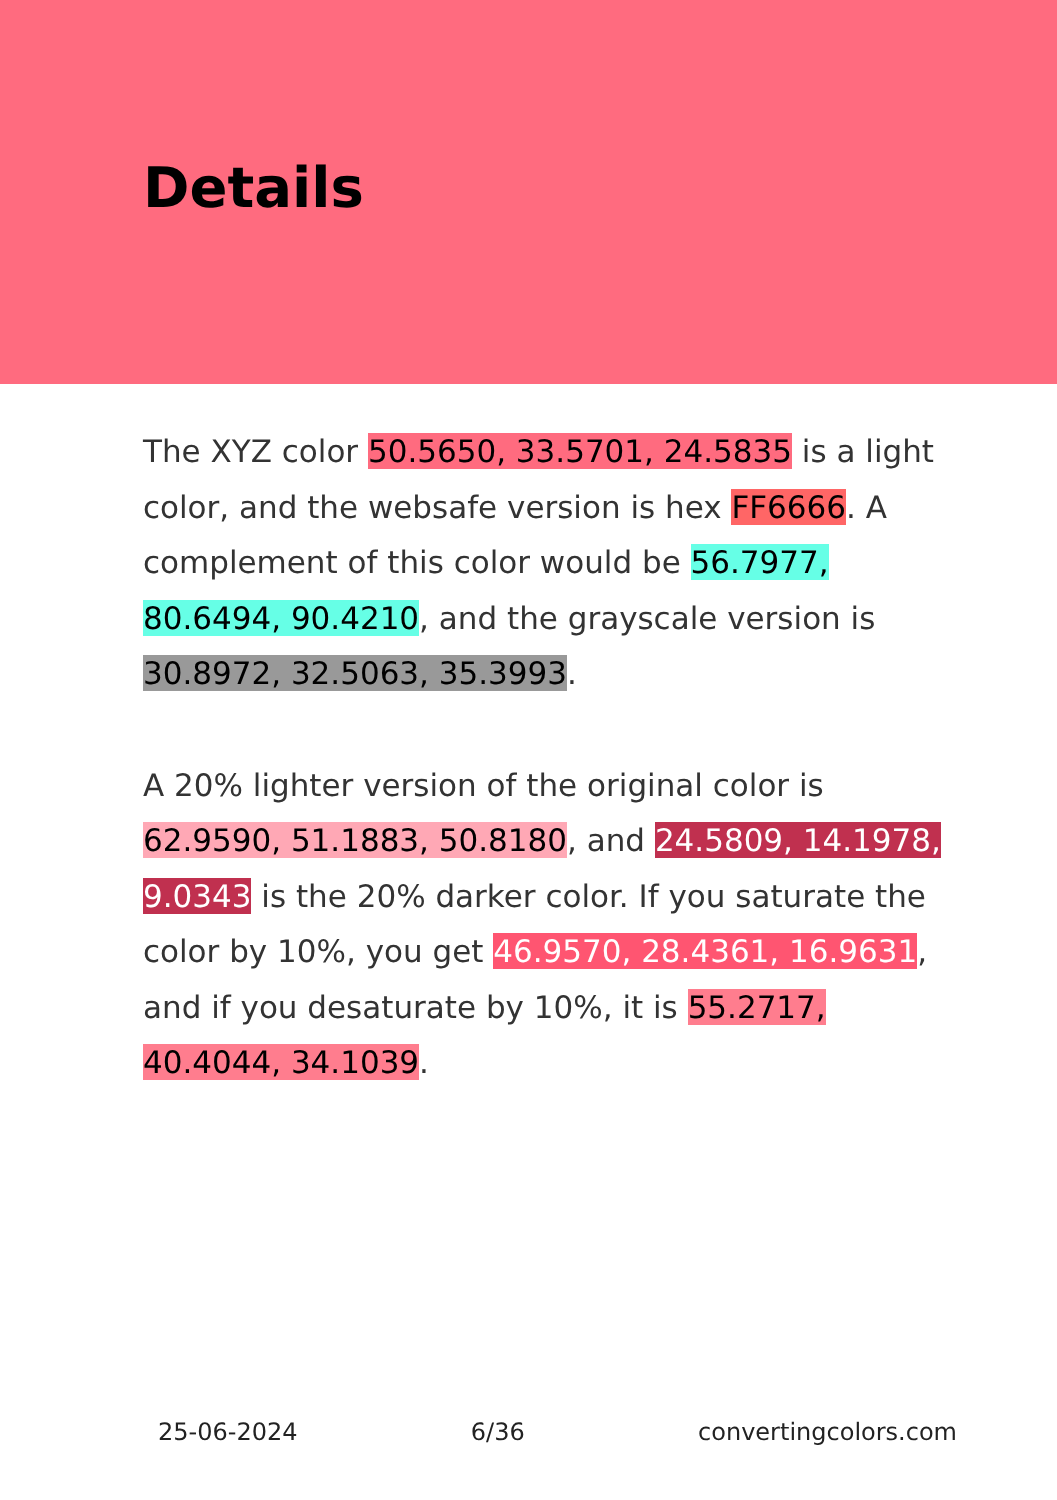Details
The XYZ color 50.5650, 33.5701, 24.5835 is a light color, and the websafe version is hex FF6666. A complement of this color would be 56.7977, 80.6494, 90.4210, and the grayscale version is 30.8972, 32.5063, 35.3993.
A 20% lighter version of the original color is 62.9590, 51.1883, 50.8180, and 24.5809, 14.1978, 9.0343 is the 20% darker color. If you saturate the color by 10%, you get 46.9570, 28.4361, 16.9631, and if you desaturate by 10%, it is 55.2717, 40.4044, 34.1039.
25-06-2024 6/36 convertingcolors.com